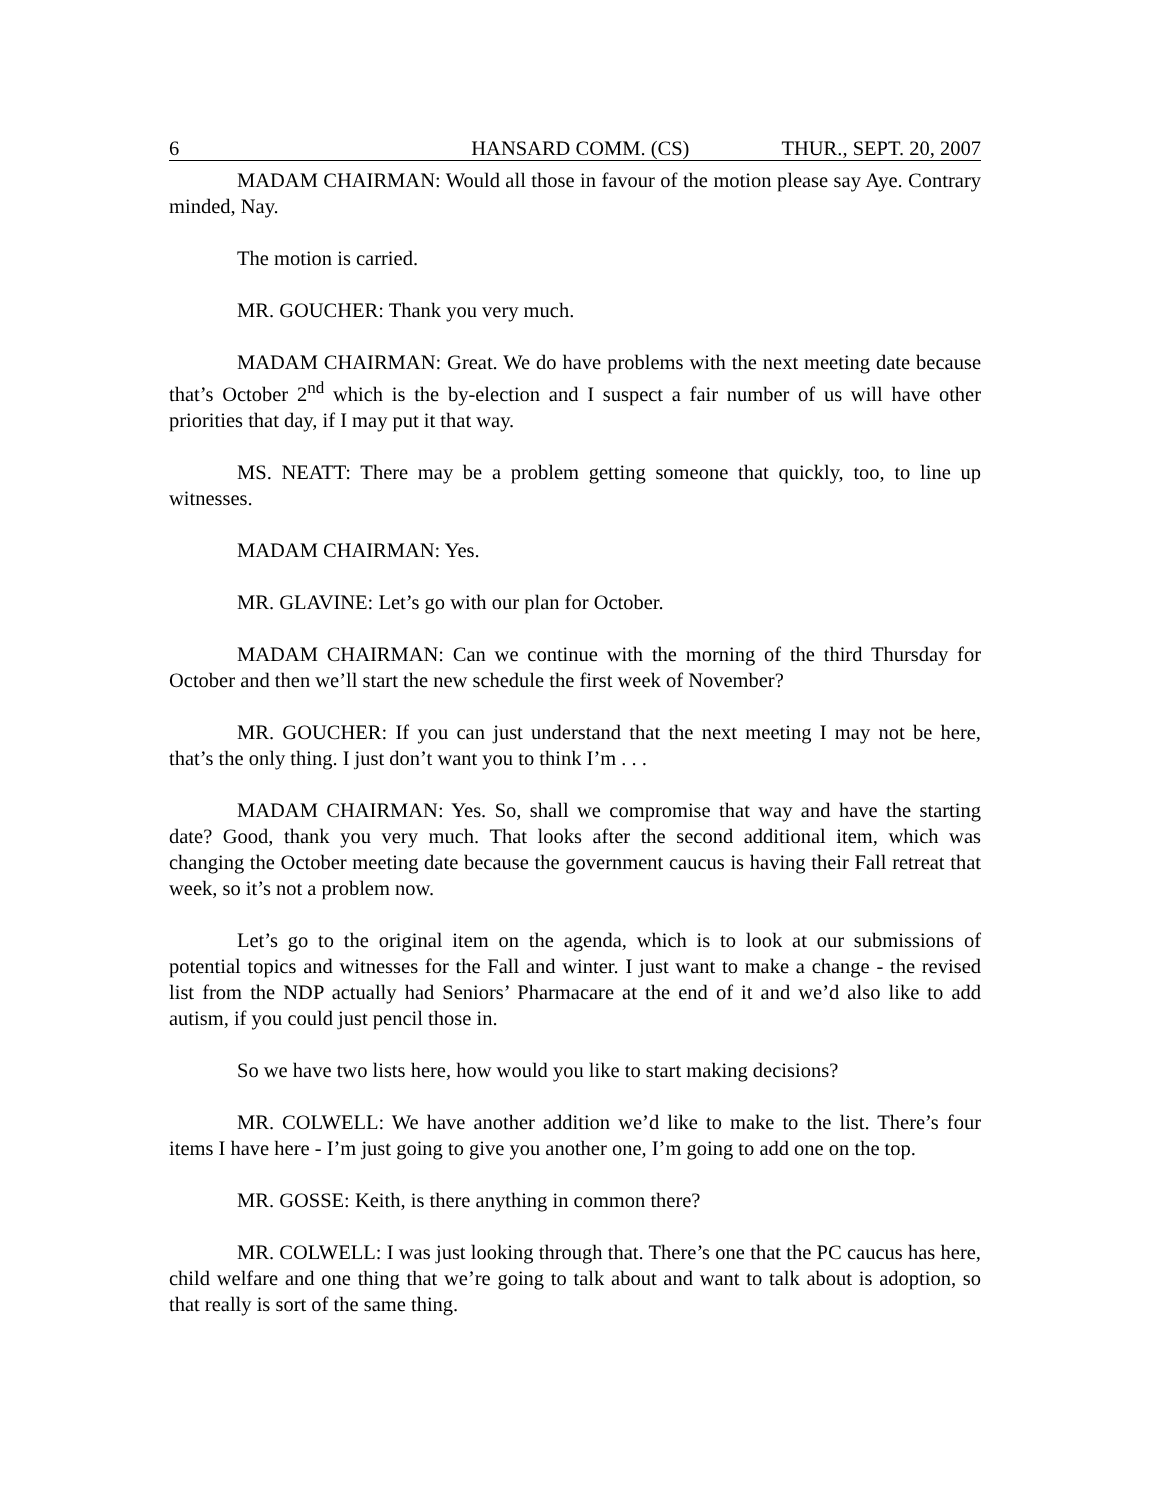6 HANSARD COMM. (CS) THUR., SEPT. 20, 2007
MADAM CHAIRMAN: Would all those in favour of the motion please say Aye. Contrary minded, Nay.
The motion is carried.
MR. GOUCHER: Thank you very much.
MADAM CHAIRMAN: Great. We do have problems with the next meeting date because that’s October 2<sup>nd</sup> which is the by-election and I suspect a fair number of us will have other priorities that day, if I may put it that way.
MS. NEATT: There may be a problem getting someone that quickly, too, to line up witnesses.
MADAM CHAIRMAN: Yes.
MR. GLAVINE: Let’s go with our plan for October.
MADAM CHAIRMAN: Can we continue with the morning of the third Thursday for October and then we’ll start the new schedule the first week of November?
MR. GOUCHER: If you can just understand that the next meeting I may not be here, that’s the only thing. I just don’t want you to think I’m . . .
MADAM CHAIRMAN: Yes. So, shall we compromise that way and have the starting date? Good, thank you very much. That looks after the second additional item, which was changing the October meeting date because the government caucus is having their Fall retreat that week, so it’s not a problem now.
Let’s go to the original item on the agenda, which is to look at our submissions of potential topics and witnesses for the Fall and winter. I just want to make a change - the revised list from the NDP actually had Seniors’ Pharmacare at the end of it and we’d also like to add autism, if you could just pencil those in.
So we have two lists here, how would you like to start making decisions?
MR. COLWELL: We have another addition we’d like to make to the list. There’s four items I have here - I’m just going to give you another one, I’m going to add one on the top.
MR. GOSSE: Keith, is there anything in common there?
MR. COLWELL: I was just looking through that. There’s one that the PC caucus has here, child welfare and one thing that we’re going to talk about and want to talk about is adoption, so that really is sort of the same thing.